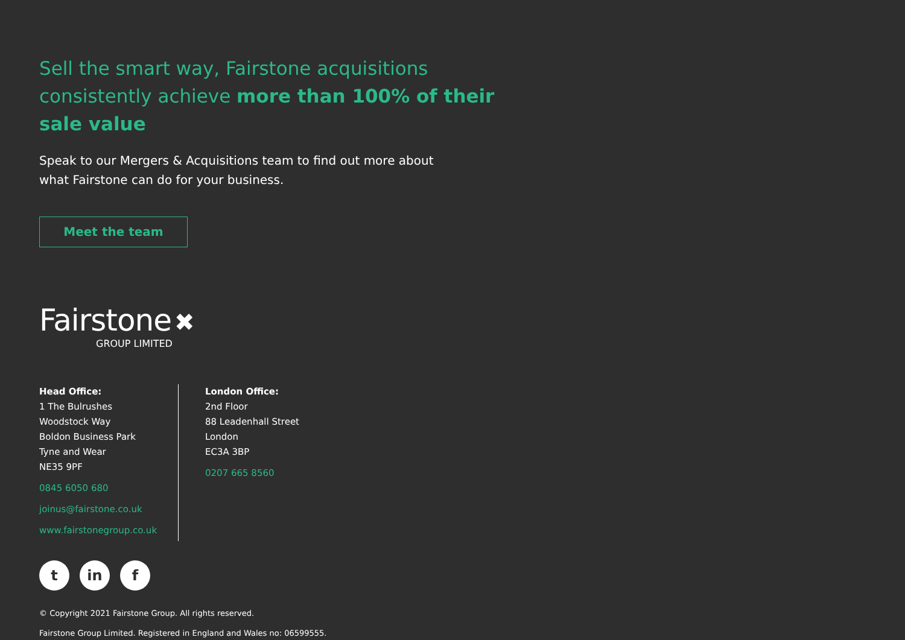Sell the smart way, Fairstone acquisitions consistently achieve more than 100% of their sale value
Speak to our Mergers & Acquisitions team to find out more about what Fairstone can do for your business.
Meet the team
Fairstone ✖
GROUP LIMITED
Head Office:
1 The Bulrushes
Woodstock Way
Boldon Business Park
Tyne and Wear
NE35 9PF
0845 6050 680
joinus@fairstone.co.uk
www.fairstonegroup.co.uk
London Office:
2nd Floor
88 Leadenhall Street
London
EC3A 3BP
0207 665 8560
tin f
© Copyright 2021 Fairstone Group. All rights reserved.
Fairstone Group Limited. Registered in England and Wales no: 06599555.